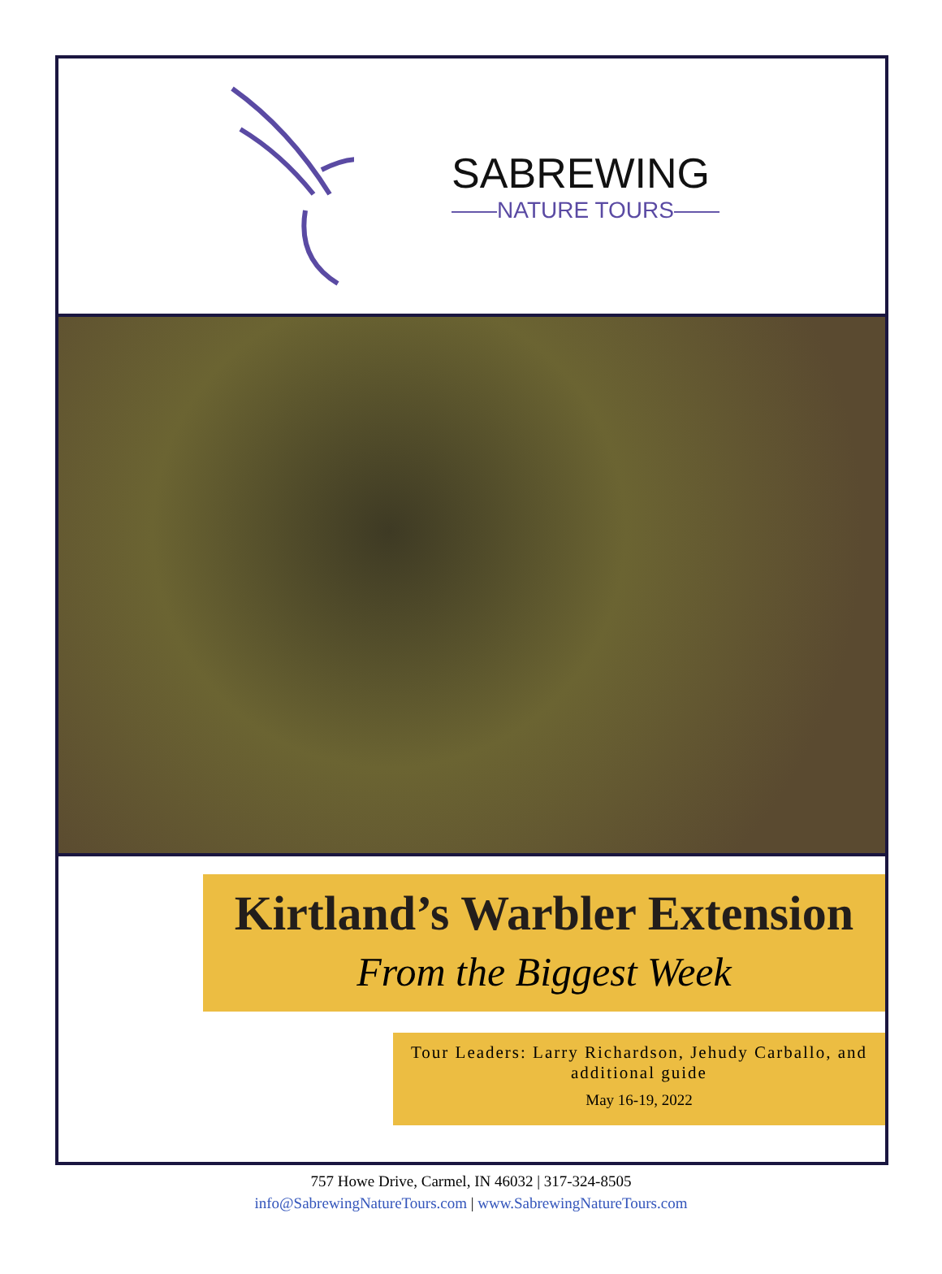SABREWING
——NATURE TOURS——
Kirtland’s Warbler Extension
From the Biggest Week
Tour Leaders: Larry Richardson, Jehudy Carballo, and additional guide
May 16-19, 2022
757 Howe Drive, Carmel, IN 46032 | 317-324-8505
info@SabrewingNatureTours.com | www.SabrewingNatureTours.com